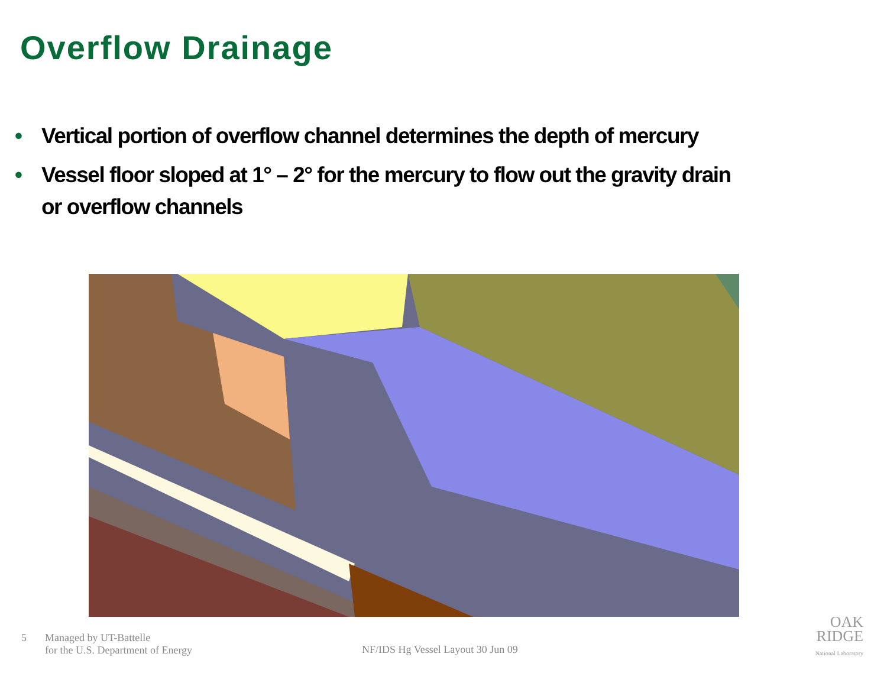Overflow Drainage
• Vertical portion of overflow channel determines the depth of mercury
• Vessel floor sloped at 1° – 2° for the mercury to flow out the gravity drain or overflow channels
5 Managed by UT-Battelle
for the U.S. Department of Energy
NF/IDS Hg Vessel Layout 30 Jun 09
OAK
RIDGE
National Laboratory